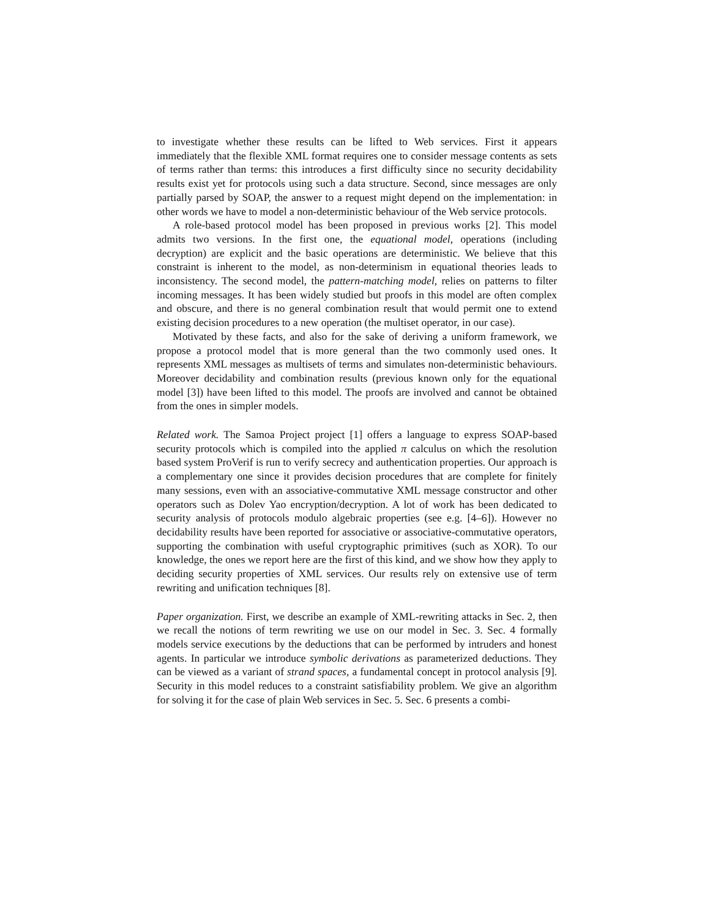to investigate whether these results can be lifted to Web services. First it appears immediately that the flexible XML format requires one to consider message contents as sets of terms rather than terms: this introduces a first difficulty since no security decidability results exist yet for protocols using such a data structure. Second, since messages are only partially parsed by SOAP, the answer to a request might depend on the implementation: in other words we have to model a non-deterministic behaviour of the Web service protocols.
A role-based protocol model has been proposed in previous works [2]. This model admits two versions. In the first one, the equational model, operations (including decryption) are explicit and the basic operations are deterministic. We believe that this constraint is inherent to the model, as non-determinism in equational theories leads to inconsistency. The second model, the pattern-matching model, relies on patterns to filter incoming messages. It has been widely studied but proofs in this model are often complex and obscure, and there is no general combination result that would permit one to extend existing decision procedures to a new operation (the multiset operator, in our case).
Motivated by these facts, and also for the sake of deriving a uniform framework, we propose a protocol model that is more general than the two commonly used ones. It represents XML messages as multisets of terms and simulates non-deterministic behaviours. Moreover decidability and combination results (previous known only for the equational model [3]) have been lifted to this model. The proofs are involved and cannot be obtained from the ones in simpler models.
Related work. The Samoa Project project [1] offers a language to express SOAP-based security protocols which is compiled into the applied π calculus on which the resolution based system ProVerif is run to verify secrecy and authentication properties. Our approach is a complementary one since it provides decision procedures that are complete for finitely many sessions, even with an associative-commutative XML message constructor and other operators such as Dolev Yao encryption/decryption. A lot of work has been dedicated to security analysis of protocols modulo algebraic properties (see e.g. [4–6]). However no decidability results have been reported for associative or associative-commutative operators, supporting the combination with useful cryptographic primitives (such as XOR). To our knowledge, the ones we report here are the first of this kind, and we show how they apply to deciding security properties of XML services. Our results rely on extensive use of term rewriting and unification techniques [8].
Paper organization. First, we describe an example of XML-rewriting attacks in Sec. 2, then we recall the notions of term rewriting we use on our model in Sec. 3. Sec. 4 formally models service executions by the deductions that can be performed by intruders and honest agents. In particular we introduce symbolic derivations as parameterized deductions. They can be viewed as a variant of strand spaces, a fundamental concept in protocol analysis [9]. Security in this model reduces to a constraint satisfiability problem. We give an algorithm for solving it for the case of plain Web services in Sec. 5. Sec. 6 presents a combi-